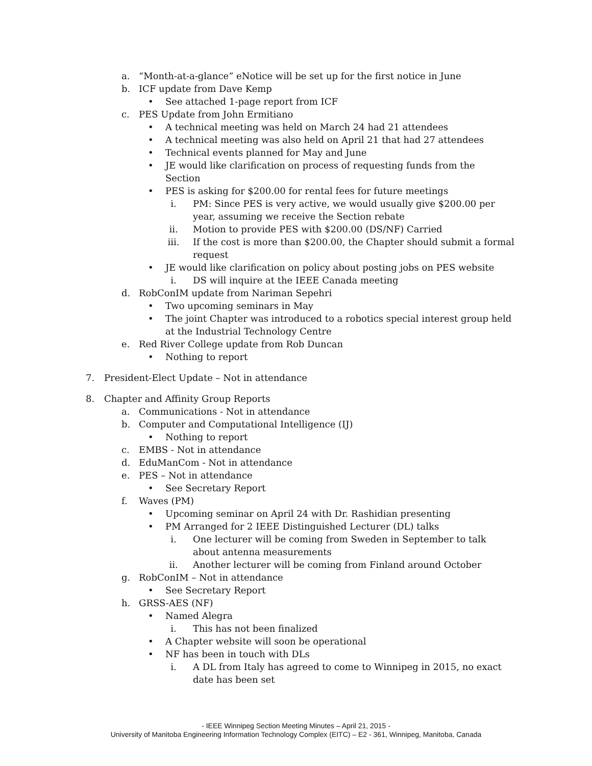a. “Month-at-a-glance” eNotice will be set up for the first notice in June
b. ICF update from Dave Kemp
• See attached 1-page report from ICF
c. PES Update from John Ermitiano
• A technical meeting was held on March 24 had 21 attendees
• A technical meeting was also held on April 21 that had 27 attendees
• Technical events planned for May and June
• JE would like clarification on process of requesting funds from the Section
• PES is asking for $200.00 for rental fees for future meetings
i. PM: Since PES is very active, we would usually give $200.00 per year, assuming we receive the Section rebate
ii. Motion to provide PES with $200.00 (DS/NF) Carried
iii. If the cost is more than $200.00, the Chapter should submit a formal request
• JE would like clarification on policy about posting jobs on PES website
i. DS will inquire at the IEEE Canada meeting
d. RobConIM update from Nariman Sepehri
• Two upcoming seminars in May
• The joint Chapter was introduced to a robotics special interest group held at the Industrial Technology Centre
e. Red River College update from Rob Duncan
• Nothing to report
7. President-Elect Update – Not in attendance
8. Chapter and Affinity Group Reports
a. Communications - Not in attendance
b. Computer and Computational Intelligence (IJ)
• Nothing to report
c. EMBS - Not in attendance
d. EduManCom - Not in attendance
e. PES – Not in attendance
• See Secretary Report
f. Waves (PM)
• Upcoming seminar on April 24 with Dr. Rashidian presenting
• PM Arranged for 2 IEEE Distinguished Lecturer (DL) talks
i. One lecturer will be coming from Sweden in September to talk about antenna measurements
ii. Another lecturer will be coming from Finland around October
g. RobConIM – Not in attendance
• See Secretary Report
h. GRSS-AES (NF)
• Named Alegra
i. This has not been finalized
• A Chapter website will soon be operational
• NF has been in touch with DLs
i. A DL from Italy has agreed to come to Winnipeg in 2015, no exact date has been set
- IEEE Winnipeg Section Meeting Minutes – April 21, 2015 -
University of Manitoba Engineering Information Technology Complex (EITC) – E2 - 361, Winnipeg, Manitoba, Canada